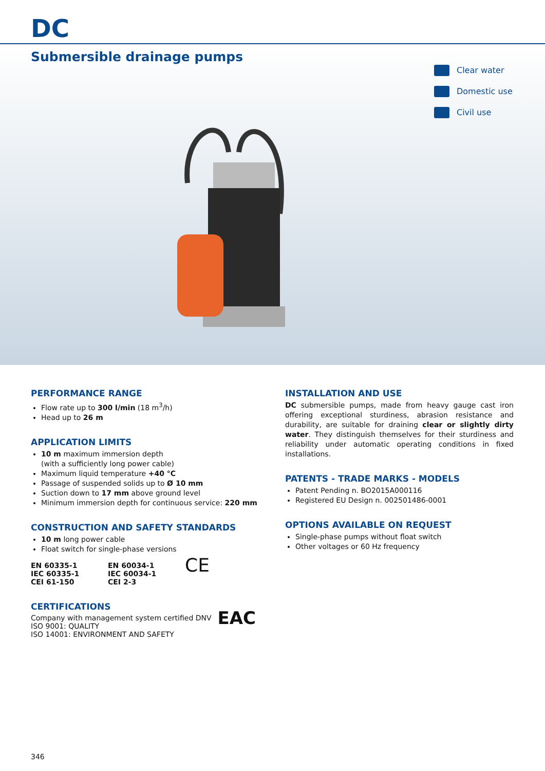DC
Submersible drainage pumps
Clear water
Domestic use
Civil use
PERFORMANCE RANGE
Flow rate up to 300 l/min (18 m<sup>3</sup>/h)
Head up to 26 m
APPLICATION LIMITS
10 m maximum immersion depth
(with a sufficiently long power cable)
Maximum liquid temperature +40 °C
Passage of suspended solids up to Ø 10 mm
Suction down to 17 mm above ground level
Minimum immersion depth for continuous service: 220 mm
CONSTRUCTION AND SAFETY STANDARDS
10 m long power cable
Float switch for single-phase versions
EN 60335-1
IEC 60335-1
CEI 61-150
EN 60034-1
IEC 60034-1
CEI 2-3
CE
CERTIFICATIONS
Company with management system certified DNV
ISO 9001: QUALITY
ISO 14001: ENVIRONMENT AND SAFETY
EAC
INSTALLATION AND USE
DC submersible pumps, made from heavy gauge cast iron offering exceptional sturdiness, abrasion resistance and durability, are suitable for draining clear or slightly dirty water. They distinguish themselves for their sturdiness and reliability under automatic operating conditions in fixed installations.
PATENTS - TRADE MARKS - MODELS
Patent Pending n. BO2015A000116
Registered EU Design n. 002501486-0001
OPTIONS AVAILABLE ON REQUEST
Single-phase pumps without float switch
Other voltages or 60 Hz frequency
346